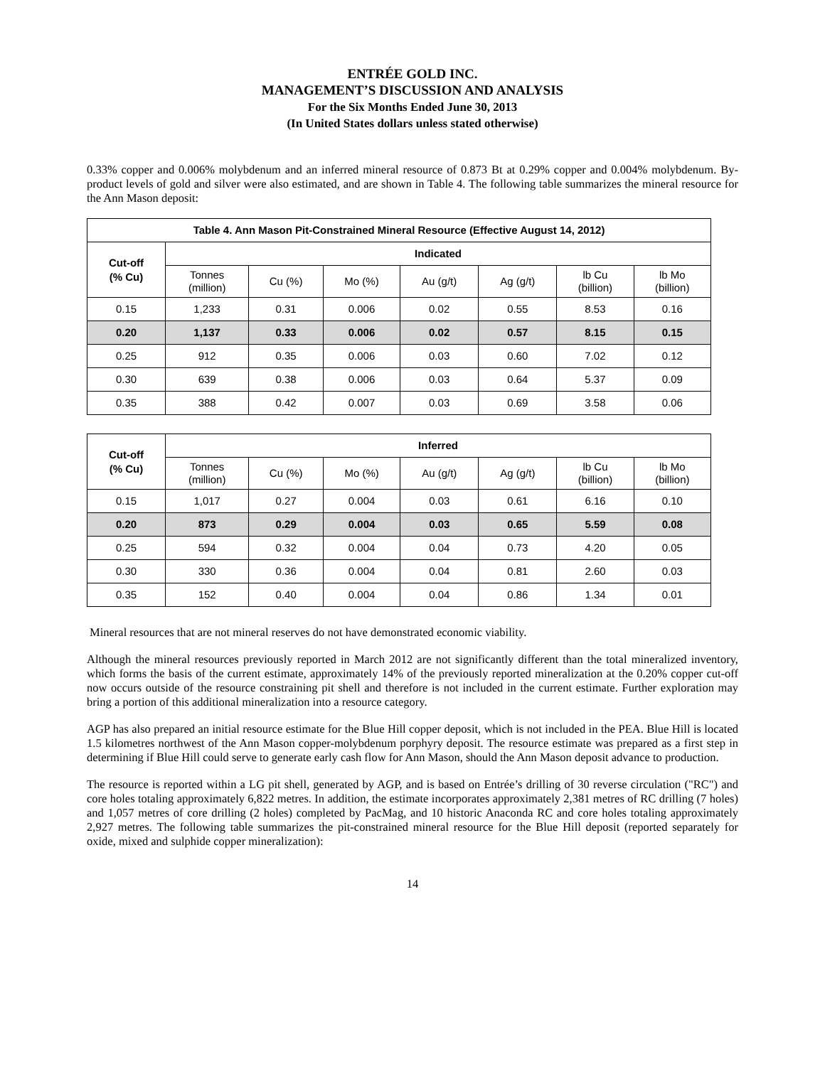ENTRÉE GOLD INC.
MANAGEMENT’S DISCUSSION AND ANALYSIS
For the Six Months Ended June 30, 2013
(In United States dollars unless stated otherwise)
0.33% copper and 0.006% molybdenum and an inferred mineral resource of 0.873 Bt at 0.29% copper and 0.004% molybdenum. By-product levels of gold and silver were also estimated, and are shown in Table 4. The following table summarizes the mineral resource for the Ann Mason deposit:
| Table 4. Ann Mason Pit-Constrained Mineral Resource (Effective August 14, 2012) | | | | | | | |
| --- | --- | --- | --- | --- | --- | --- | --- |
| Cut-off (% Cu) | Indicated | | | | | | |
| | Tonnes (million) | Cu (%) | Mo (%) | Au (g/t) | Ag (g/t) | lb Cu (billion) | lb Mo (billion) |
| 0.15 | 1,233 | 0.31 | 0.006 | 0.02 | 0.55 | 8.53 | 0.16 |
| 0.20 | 1,137 | 0.33 | 0.006 | 0.02 | 0.57 | 8.15 | 0.15 |
| 0.25 | 912 | 0.35 | 0.006 | 0.03 | 0.60 | 7.02 | 0.12 |
| 0.30 | 639 | 0.38 | 0.006 | 0.03 | 0.64 | 5.37 | 0.09 |
| 0.35 | 388 | 0.42 | 0.007 | 0.03 | 0.69 | 3.58 | 0.06 |
| Cut-off (% Cu) | Inferred | | | | | | |
| --- | --- | --- | --- | --- | --- | --- | --- |
| | Tonnes (million) | Cu (%) | Mo (%) | Au (g/t) | Ag (g/t) | lb Cu (billion) | lb Mo (billion) |
| 0.15 | 1,017 | 0.27 | 0.004 | 0.03 | 0.61 | 6.16 | 0.10 |
| 0.20 | 873 | 0.29 | 0.004 | 0.03 | 0.65 | 5.59 | 0.08 |
| 0.25 | 594 | 0.32 | 0.004 | 0.04 | 0.73 | 4.20 | 0.05 |
| 0.30 | 330 | 0.36 | 0.004 | 0.04 | 0.81 | 2.60 | 0.03 |
| 0.35 | 152 | 0.40 | 0.004 | 0.04 | 0.86 | 1.34 | 0.01 |
Mineral resources that are not mineral reserves do not have demonstrated economic viability.
Although the mineral resources previously reported in March 2012 are not significantly different than the total mineralized inventory, which forms the basis of the current estimate, approximately 14% of the previously reported mineralization at the 0.20% copper cut-off now occurs outside of the resource constraining pit shell and therefore is not included in the current estimate. Further exploration may bring a portion of this additional mineralization into a resource category.
AGP has also prepared an initial resource estimate for the Blue Hill copper deposit, which is not included in the PEA. Blue Hill is located 1.5 kilometres northwest of the Ann Mason copper-molybdenum porphyry deposit. The resource estimate was prepared as a first step in determining if Blue Hill could serve to generate early cash flow for Ann Mason, should the Ann Mason deposit advance to production.
The resource is reported within a LG pit shell, generated by AGP, and is based on Entrée’s drilling of 30 reverse circulation ("RC") and core holes totaling approximately 6,822 metres. In addition, the estimate incorporates approximately 2,381 metres of RC drilling (7 holes) and 1,057 metres of core drilling (2 holes) completed by PacMag, and 10 historic Anaconda RC and core holes totaling approximately 2,927 metres. The following table summarizes the pit-constrained mineral resource for the Blue Hill deposit (reported separately for oxide, mixed and sulphide copper mineralization):
14